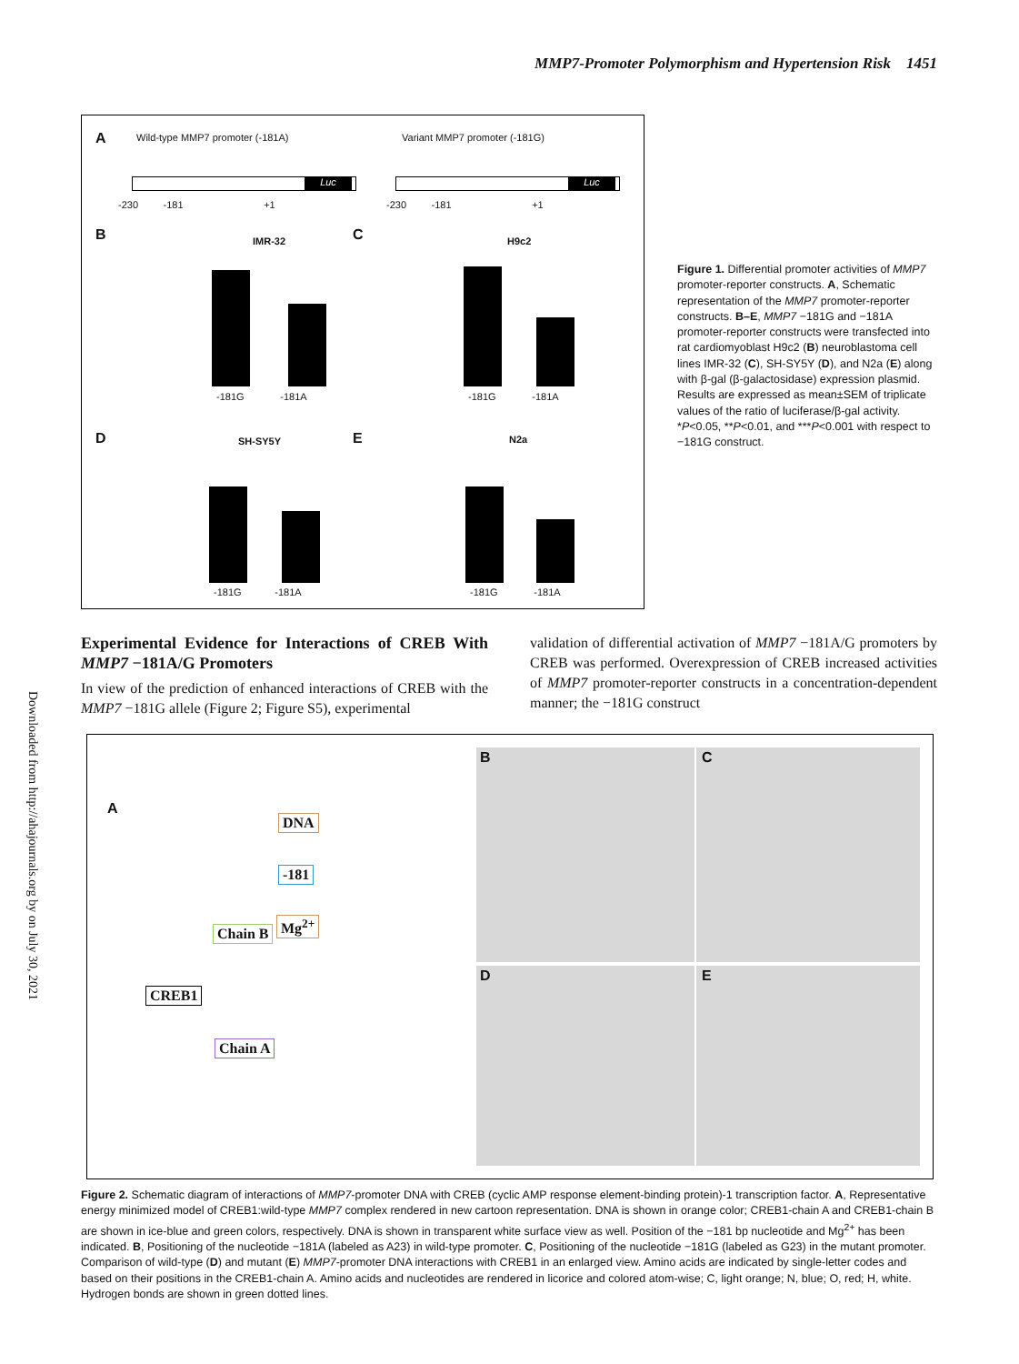MMP7-Promoter Polymorphism and Hypertension Risk 1451
Downloaded from http://ahajournals.org by on July 30, 2021
A Wild-type MMP7 promoter (-181A) Variant MMP7 promoter (-181G)
-230 -181 +1 -230 -181 +1
Luc Luc
B IMR-32 C H9c2
-181G -181A -181G -181A
D SH-SY5Y E N2a
-181G -181A -181G -181A
Figure 1. Differential promoter activities of MMP7 promoter-reporter constructs. A, Schematic representation of the MMP7 promoter-reporter constructs. B–E, MMP7 −181G and −181A promoter-reporter constructs were transfected into rat cardiomyoblast H9c2 (B) neuroblastoma cell lines IMR-32 (C), SH-SY5Y (D), and N2a (E) along with β-gal (β-galactosidase) expression plasmid. Results are expressed as mean±SEM of triplicate values of the ratio of luciferase/β-gal activity. *P<0.05, **P<0.01, and ***P<0.001 with respect to −181G construct.
Experimental Evidence for Interactions of CREB With MMP7 −181A/G Promoters
In view of the prediction of enhanced interactions of CREB with the MMP7 −181G allele (Figure 2; Figure S5), experimental
validation of differential activation of MMP7 −181A/G promoters by CREB was performed. Overexpression of CREB increased activities of MMP7 promoter-reporter constructs in a concentration-dependent manner; the −181G construct
A
DNA
-181
Chain B
Mg<sup>2+</sup>
CREB1
Chain A
B C
D E
Figure 2. Schematic diagram of interactions of MMP7-promoter DNA with CREB (cyclic AMP response element-binding protein)-1 transcription factor. A, Representative energy minimized model of CREB1:wild-type MMP7 complex rendered in new cartoon representation. DNA is shown in orange color; CREB1-chain A and CREB1-chain B are shown in ice-blue and green colors, respectively. DNA is shown in transparent white surface view as well. Position of the −181 bp nucleotide and Mg<sup>2+</sup> has been indicated. B, Positioning of the nucleotide −181A (labeled as A23) in wild-type promoter. C, Positioning of the nucleotide −181G (labeled as G23) in the mutant promoter. Comparison of wild-type (D) and mutant (E) MMP7-promoter DNA interactions with CREB1 in an enlarged view. Amino acids are indicated by single-letter codes and based on their positions in the CREB1-chain A. Amino acids and nucleotides are rendered in licorice and colored atom-wise; C, light orange; N, blue; O, red; H, white. Hydrogen bonds are shown in green dotted lines.